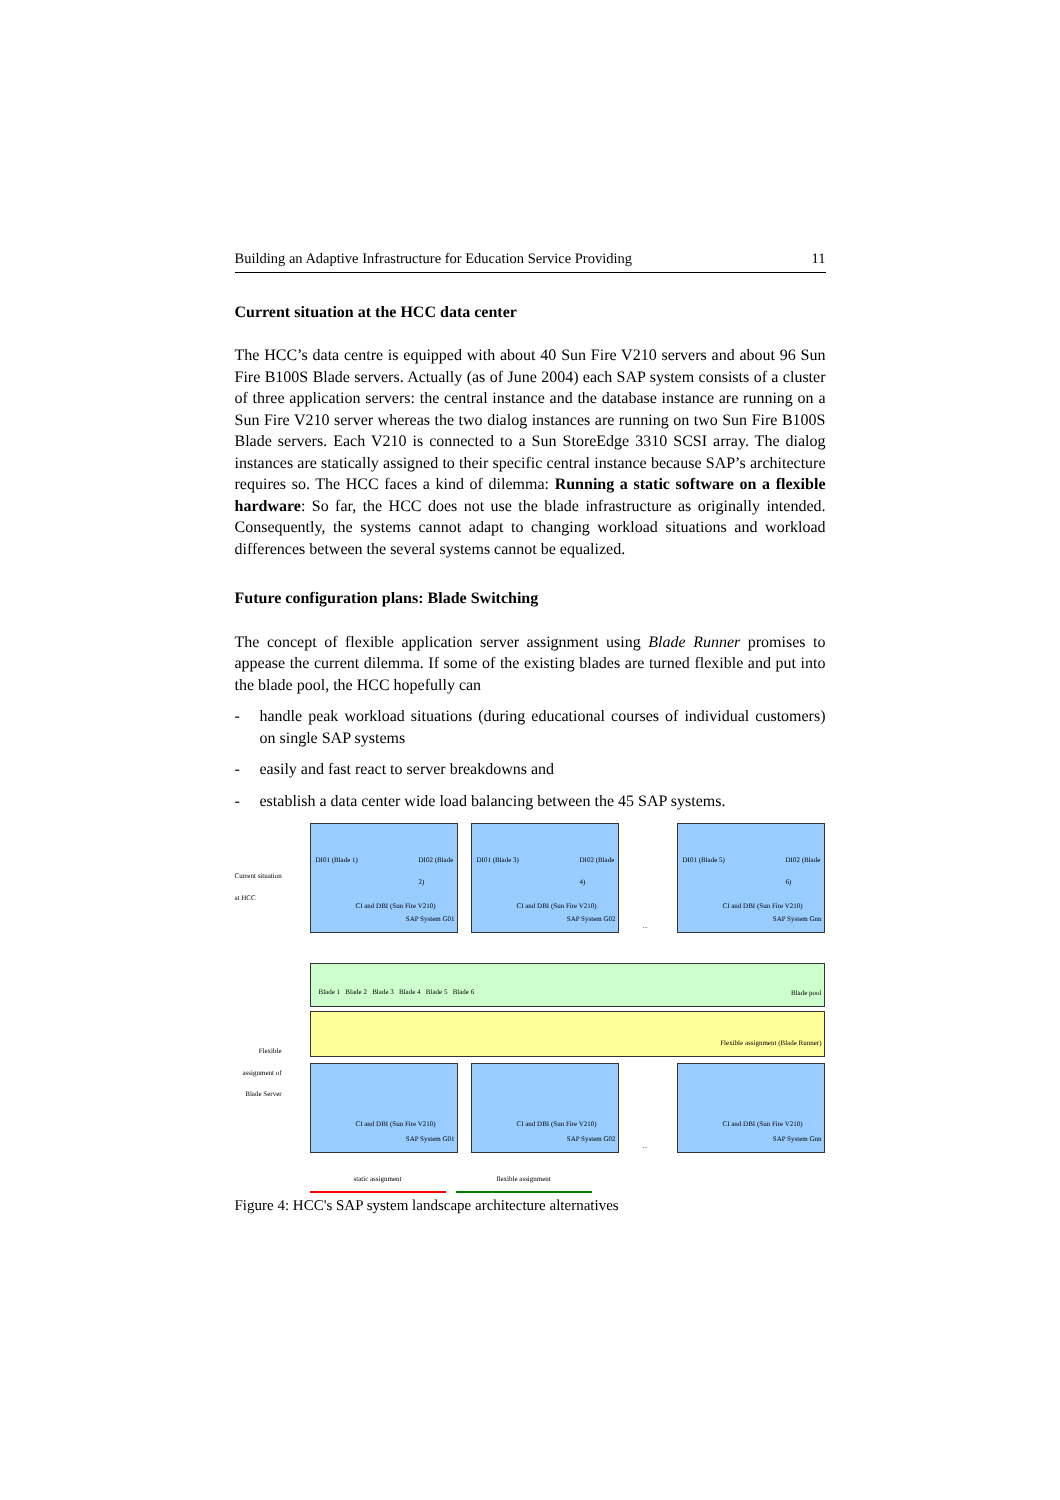Building an Adaptive Infrastructure for Education Service Providing 11
Current situation at the HCC data center
The HCC’s data centre is equipped with about 40 Sun Fire V210 servers and about 96 Sun Fire B100S Blade servers. Actually (as of June 2004) each SAP system consists of a cluster of three application servers: the central instance and the database instance are running on a Sun Fire V210 server whereas the two dialog instances are running on two Sun Fire B100S Blade servers. Each V210 is connected to a Sun StoreEdge 3310 SCSI array. The dialog instances are statically assigned to their specific central instance because SAP’s architecture requires so. The HCC faces a kind of dilemma: Running a static software on a flexible hardware: So far, the HCC does not use the blade infrastructure as originally intended. Consequently, the systems cannot adapt to changing workload situations and workload differences between the several systems cannot be equalized.
Future configuration plans: Blade Switching
The concept of flexible application server assignment using Blade Runner promises to appease the current dilemma. If some of the existing blades are turned flexible and put into the blade pool, the HCC hopefully can
- handle peak workload situations (during educational courses of individual customers) on single SAP systems
- easily and fast react to server breakdowns and
- establish a data center wide load balancing between the 45 SAP systems.
Current situation
at HCC
DI01 (Blade 1) DI02 (Blade 2)
CI and DBI (Sun Fire V210)
SAP System G01
DI01 (Blade 3) DI02 (Blade 4)
CI and DBI (Sun Fire V210)
SAP System G02
...
DI01 (Blade 5) DI02 (Blade 6)
CI and DBI (Sun Fire V210)
SAP System Gnn
Flexible
assignment of
Blade Server
Blade 1 Blade 2 Blade 3 Blade 4 Blade 5 Blade 6
Blade pool
Flexible assignment (Blade Runner)
CI and DBI (Sun Fire V210)
SAP System G01
CI and DBI (Sun Fire V210)
SAP System G02
...
CI and DBI (Sun Fire V210)
SAP System Gnn
static assignment flexible assignment
Figure 4: HCC's SAP system landscape architecture alternatives